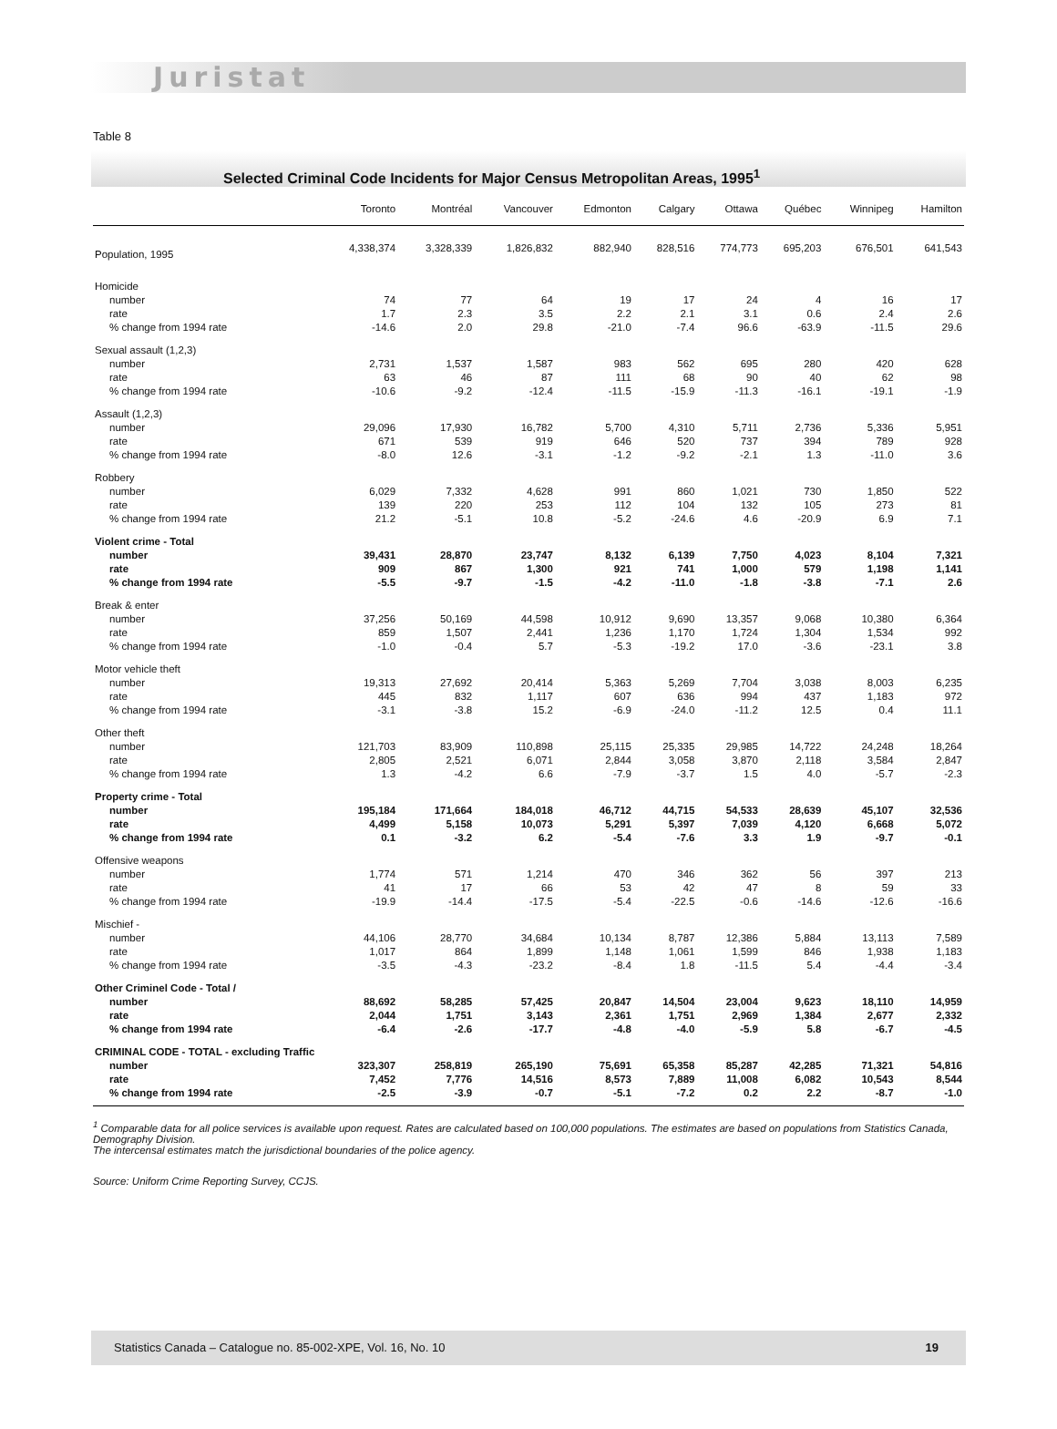Juristat
Table 8
Selected Criminal Code Incidents for Major Census Metropolitan Areas, 1995<sup>1</sup>
| | Toronto | Montréal | Vancouver | Edmonton | Calgary | Ottawa | Québec | Winnipeg | Hamilton |
| --- | --- | --- | --- | --- | --- | --- | --- | --- | --- |
| Population, 1995 | 4,338,374 | 3,328,339 | 1,826,832 | 882,940 | 828,516 | 774,773 | 695,203 | 676,501 | 641,543 |
| Homicide | | | | | | | | | |
| number | 74 | 77 | 64 | 19 | 17 | 24 | 4 | 16 | 17 |
| rate | 1.7 | 2.3 | 3.5 | 2.2 | 2.1 | 3.1 | 0.6 | 2.4 | 2.6 |
| % change from 1994 rate | -14.6 | 2.0 | 29.8 | -21.0 | -7.4 | 96.6 | -63.9 | -11.5 | 29.6 |
| Sexual assault (1,2,3) | | | | | | | | | |
| number | 2,731 | 1,537 | 1,587 | 983 | 562 | 695 | 280 | 420 | 628 |
| rate | 63 | 46 | 87 | 111 | 68 | 90 | 40 | 62 | 98 |
| % change from 1994 rate | -10.6 | -9.2 | -12.4 | -11.5 | -15.9 | -11.3 | -16.1 | -19.1 | -1.9 |
| Assault (1,2,3) | | | | | | | | | |
| number | 29,096 | 17,930 | 16,782 | 5,700 | 4,310 | 5,711 | 2,736 | 5,336 | 5,951 |
| rate | 671 | 539 | 919 | 646 | 520 | 737 | 394 | 789 | 928 |
| % change from 1994 rate | -8.0 | 12.6 | -3.1 | -1.2 | -9.2 | -2.1 | 1.3 | -11.0 | 3.6 |
| Robbery | | | | | | | | | |
| number | 6,029 | 7,332 | 4,628 | 991 | 860 | 1,021 | 730 | 1,850 | 522 |
| rate | 139 | 220 | 253 | 112 | 104 | 132 | 105 | 273 | 81 |
| % change from 1994 rate | 21.2 | -5.1 | 10.8 | -5.2 | -24.6 | 4.6 | -20.9 | 6.9 | 7.1 |
| Violent crime - Total | | | | | | | | | |
| number | 39,431 | 28,870 | 23,747 | 8,132 | 6,139 | 7,750 | 4,023 | 8,104 | 7,321 |
| rate | 909 | 867 | 1,300 | 921 | 741 | 1,000 | 579 | 1,198 | 1,141 |
| % change from 1994 rate | -5.5 | -9.7 | -1.5 | -4.2 | -11.0 | -1.8 | -3.8 | -7.1 | 2.6 |
| Break & enter | | | | | | | | | |
| number | 37,256 | 50,169 | 44,598 | 10,912 | 9,690 | 13,357 | 9,068 | 10,380 | 6,364 |
| rate | 859 | 1,507 | 2,441 | 1,236 | 1,170 | 1,724 | 1,304 | 1,534 | 992 |
| % change from 1994 rate | -1.0 | -0.4 | 5.7 | -5.3 | -19.2 | 17.0 | -3.6 | -23.1 | 3.8 |
| Motor vehicle theft | | | | | | | | | |
| number | 19,313 | 27,692 | 20,414 | 5,363 | 5,269 | 7,704 | 3,038 | 8,003 | 6,235 |
| rate | 445 | 832 | 1,117 | 607 | 636 | 994 | 437 | 1,183 | 972 |
| % change from 1994 rate | -3.1 | -3.8 | 15.2 | -6.9 | -24.0 | -11.2 | 12.5 | 0.4 | 11.1 |
| Other theft | | | | | | | | | |
| number | 121,703 | 83,909 | 110,898 | 25,115 | 25,335 | 29,985 | 14,722 | 24,248 | 18,264 |
| rate | 2,805 | 2,521 | 6,071 | 2,844 | 3,058 | 3,870 | 2,118 | 3,584 | 2,847 |
| % change from 1994 rate | 1.3 | -4.2 | 6.6 | -7.9 | -3.7 | 1.5 | 4.0 | -5.7 | -2.3 |
| Property crime - Total | | | | | | | | | |
| number | 195,184 | 171,664 | 184,018 | 46,712 | 44,715 | 54,533 | 28,639 | 45,107 | 32,536 |
| rate | 4,499 | 5,158 | 10,073 | 5,291 | 5,397 | 7,039 | 4,120 | 6,668 | 5,072 |
| % change from 1994 rate | 0.1 | -3.2 | 6.2 | -5.4 | -7.6 | 3.3 | 1.9 | -9.7 | -0.1 |
| Offensive weapons | | | | | | | | | |
| number | 1,774 | 571 | 1,214 | 470 | 346 | 362 | 56 | 397 | 213 |
| rate | 41 | 17 | 66 | 53 | 42 | 47 | 8 | 59 | 33 |
| % change from 1994 rate | -19.9 | -14.4 | -17.5 | -5.4 | -22.5 | -0.6 | -14.6 | -12.6 | -16.6 |
| Mischief - | | | | | | | | | |
| number | 44,106 | 28,770 | 34,684 | 10,134 | 8,787 | 12,386 | 5,884 | 13,113 | 7,589 |
| rate | 1,017 | 864 | 1,899 | 1,148 | 1,061 | 1,599 | 846 | 1,938 | 1,183 |
| % change from 1994 rate | -3.5 | -4.3 | -23.2 | -8.4 | 1.8 | -11.5 | 5.4 | -4.4 | -3.4 |
| Other Criminel Code - Total / | | | | | | | | | |
| number | 88,692 | 58,285 | 57,425 | 20,847 | 14,504 | 23,004 | 9,623 | 18,110 | 14,959 |
| rate | 2,044 | 1,751 | 3,143 | 2,361 | 1,751 | 2,969 | 1,384 | 2,677 | 2,332 |
| % change from 1994 rate | -6.4 | -2.6 | -17.7 | -4.8 | -4.0 | -5.9 | 5.8 | -6.7 | -4.5 |
| CRIMINAL CODE - TOTAL - excluding Traffic | | | | | | | | | |
| number | 323,307 | 258,819 | 265,190 | 75,691 | 65,358 | 85,287 | 42,285 | 71,321 | 54,816 |
| rate | 7,452 | 7,776 | 14,516 | 8,573 | 7,889 | 11,008 | 6,082 | 10,543 | 8,544 |
| % change from 1994 rate | -2.5 | -3.9 | -0.7 | -5.1 | -7.2 | 0.2 | 2.2 | -8.7 | -1.0 |
<sup>1</sup> Comparable data for all police services is available upon request. Rates are calculated based on 100,000 populations. The estimates are based on populations from Statistics Canada, Demography Division.
The intercensal estimates match the jurisdictional boundaries of the police agency.
Source: Uniform Crime Reporting Survey, CCJS.
Statistics Canada – Catalogue no. 85-002-XPE, Vol. 16, No. 10 19